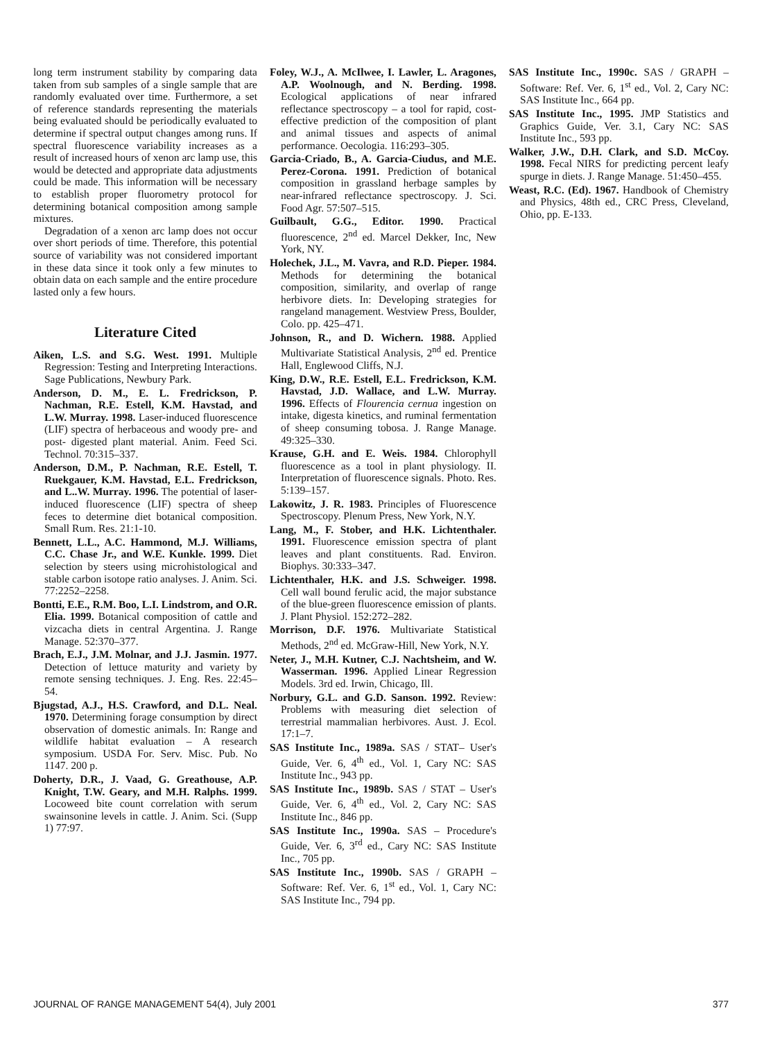long term instrument stability by comparing data taken from sub samples of a single sample that are randomly evaluated over time. Furthermore, a set of reference standards representing the materials being evaluated should be periodically evaluated to determine if spectral output changes among runs. If spectral fluorescence variability increases as a result of increased hours of xenon arc lamp use, this would be detected and appropriate data adjustments could be made. This information will be necessary to establish proper fluorometry protocol for determining botanical composition among sample mixtures.
Degradation of a xenon arc lamp does not occur over short periods of time. Therefore, this potential source of variability was not considered important in these data since it took only a few minutes to obtain data on each sample and the entire procedure lasted only a few hours.
Literature Cited
Aiken, L.S. and S.G. West. 1991. Multiple Regression: Testing and Interpreting Interactions. Sage Publications, Newbury Park.
Anderson, D. M., E. L. Fredrickson, P. Nachman, R.E. Estell, K.M. Havstad, and L.W. Murray. 1998. Laser-induced fluorescence (LIF) spectra of herbaceous and woody pre- and post- digested plant material. Anim. Feed Sci. Technol. 70:315–337.
Anderson, D.M., P. Nachman, R.E. Estell, T. Ruekgauer, K.M. Havstad, E.L. Fredrickson, and L..W. Murray. 1996. The potential of laser-induced fluorescence (LIF) spectra of sheep feces to determine diet botanical composition. Small Rum. Res. 21:1-10.
Bennett, L.L., A.C. Hammond, M.J. Williams, C.C. Chase Jr., and W.E. Kunkle. 1999. Diet selection by steers using microhistological and stable carbon isotope ratio analyses. J. Anim. Sci. 77:2252–2258.
Bontti, E.E., R.M. Boo, L.I. Lindstrom, and O.R. Elia. 1999. Botanical composition of cattle and vizcacha diets in central Argentina. J. Range Manage. 52:370–377.
Brach, E.J., J.M. Molnar, and J.J. Jasmin. 1977. Detection of lettuce maturity and variety by remote sensing techniques. J. Eng. Res. 22:45–54.
Bjugstad, A.J., H.S. Crawford, and D.L. Neal. 1970. Determining forage consumption by direct observation of domestic animals. In: Range and wildlife habitat evaluation – A research symposium. USDA For. Serv. Misc. Pub. No 1147. 200 p.
Doherty, D.R., J. Vaad, G. Greathouse, A.P. Knight, T.W. Geary, and M.H. Ralphs. 1999. Locoweed bite count correlation with serum swainsonine levels in cattle. J. Anim. Sci. (Supp 1) 77:97.
Foley, W.J., A. McIlwee, I. Lawler, L. Aragones, A.P. Woolnough, and N. Berding. 1998. Ecological applications of near infrared reflectance spectroscopy – a tool for rapid, cost-effective prediction of the composition of plant and animal tissues and aspects of animal performance. Oecologia. 116:293–305.
Garcia-Criado, B., A. Garcia-Ciudus, and M.E. Perez-Corona. 1991. Prediction of botanical composition in grassland herbage samples by near-infrared reflectance spectroscopy. J. Sci. Food Agr. 57:507–515.
Guilbault, G.G., Editor. 1990. Practical fluorescence, 2<sup>nd</sup> ed. Marcel Dekker, Inc, New York, NY.
Holechek, J.L., M. Vavra, and R.D. Pieper. 1984. Methods for determining the botanical composition, similarity, and overlap of range herbivore diets. In: Developing strategies for rangeland management. Westview Press, Boulder, Colo. pp. 425–471.
Johnson, R., and D. Wichern. 1988. Applied Multivariate Statistical Analysis, 2<sup>nd</sup> ed. Prentice Hall, Englewood Cliffs, N.J.
King, D.W., R.E. Estell, E.L. Fredrickson, K.M. Havstad, J.D. Wallace, and L.W. Murray. 1996. Effects of Flourencia cernua ingestion on intake, digesta kinetics, and ruminal fermentation of sheep consuming tobosa. J. Range Manage. 49:325–330.
Krause, G.H. and E. Weis. 1984. Chlorophyll fluorescence as a tool in plant physiology. II. Interpretation of fluorescence signals. Photo. Res. 5:139–157.
Lakowitz, J. R. 1983. Principles of Fluorescence Spectroscopy. Plenum Press, New York, N.Y.
Lang, M., F. Stober, and H.K. Lichtenthaler. 1991. Fluorescence emission spectra of plant leaves and plant constituents. Rad. Environ. Biophys. 30:333–347.
Lichtenthaler, H.K. and J.S. Schweiger. 1998. Cell wall bound ferulic acid, the major substance of the blue-green fluorescence emission of plants. J. Plant Physiol. 152:272–282.
Morrison, D.F. 1976. Multivariate Statistical Methods, 2<sup>nd</sup> ed. McGraw-Hill, New York, N.Y.
Neter, J., M.H. Kutner, C.J. Nachtsheim, and W. Wasserman. 1996. Applied Linear Regression Models. 3rd ed. Irwin, Chicago, Ill.
Norbury, G.L. and G.D. Sanson. 1992. Review: Problems with measuring diet selection of terrestrial mammalian herbivores. Aust. J. Ecol. 17:1–7.
SAS Institute Inc., 1989a. SAS / STAT– User's Guide, Ver. 6, 4<sup>th</sup> ed., Vol. 1, Cary NC: SAS Institute Inc., 943 pp.
SAS Institute Inc., 1989b. SAS / STAT – User's Guide, Ver. 6, 4<sup>th</sup> ed., Vol. 2, Cary NC: SAS Institute Inc., 846 pp.
SAS Institute Inc., 1990a. SAS – Procedure's Guide, Ver. 6, 3<sup>rd</sup> ed., Cary NC: SAS Institute Inc., 705 pp.
SAS Institute Inc., 1990b. SAS / GRAPH – Software: Ref. Ver. 6, 1<sup>st</sup> ed., Vol. 1, Cary NC: SAS Institute Inc., 794 pp.
SAS Institute Inc., 1990c. SAS / GRAPH – Software: Ref. Ver. 6, 1<sup>st</sup> ed., Vol. 2, Cary NC: SAS Institute Inc., 664 pp.
SAS Institute Inc., 1995. JMP Statistics and Graphics Guide, Ver. 3.1, Cary NC: SAS Institute Inc., 593 pp.
Walker, J.W., D.H. Clark, and S.D. McCoy. 1998. Fecal NIRS for predicting percent leafy spurge in diets. J. Range Manage. 51:450–455.
Weast, R.C. (Ed). 1967. Handbook of Chemistry and Physics, 48th ed., CRC Press, Cleveland, Ohio, pp. E-133.
JOURNAL OF RANGE MANAGEMENT 54(4), July 2001 377